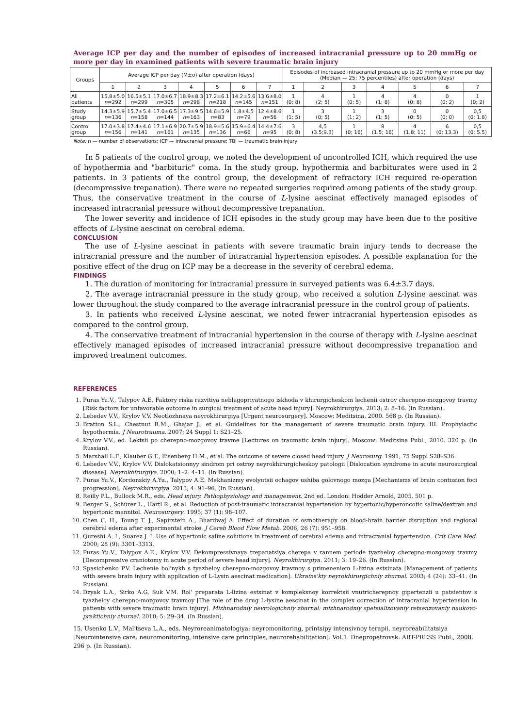Average ICP per day and the number of episodes of increased intracranial pressure up to 20 mmHg or more per day in examined patients with severe traumatic brain injury
| Groups | Average ICP per day (M±σ) after operation (days) | | | | | | | Episodes of increased intracranial pressure up to 20 mmHg or more per day (Median — 25; 75 percentiles) after operation (days) | | | | | | |
| --- | --- | --- | --- | --- | --- | --- | --- | --- | --- | --- | --- | --- | --- | --- |
| | 1 | 2 | 3 | 4 | 5 | 6 | 7 | 1 | 2 | 3 | 4 | 5 | 6 | 7 |
| All patients | 15.8±5.0 n =292 | 16.5±5.1 n =299 | 17.0±6.7 n =305 | 18.9±8.3 n =298 | 17.2±6.1 n =218 | 14.2±5.6 n =145 | 13.6±8.0 n =151 | 1 (0; 8) | 4 (2; 5) | 1 (0; 5) | 4 (1; 8) | 4 (0; 8) | 0 (0; 2) | 1 (0; 2) |
| Study group | 14.3±5.9 n =136 | 15.7±5.4 n =158 | 17.0±6.5 n =144 | 17.3±9.5 n =163 | 14.6±5.9 n =83 | 1.8±4.5 n =79 | 12.4±8.6 n =56 | 1 (1; 5) | 3 (0; 5) | 1 (1; 2) | 3 (1; 5) | 0 (0; 5) | 0 (0; 0) | 0,5 (0; 1.8) |
| Control group | 17.0±3.8 n =156 | 17.4±4.6 n =141 | 17.1±6.9 n =161 | 20.7±5.9 n =135 | 18.9±5.6 n =136 | 15.9±6.4 n =66 | 14.4±7.6 n =95 | 3 (0; 8) | 4,5 (3.5;9.3) | 1 (0; 16) | 8 (1.5; 16) | 4 (1.8; 11) | 6 (0; 13.3) | 0,5 (0; 5.5) |
Note: n — number of observations; ICP — intracranial pressure; TBI — traumatic brain injury
In 5 patients of the control group, we noted the development of uncontrolled ICH, which required the use of hypothermia and "barbituric" coma. In the study group, hypothermia and barbiturates were used in 2 patients. In 3 patients of the control group, the development of refractory ICH required re-operation (decompressive trepanation). There were no repeated surgeries required among patients of the study group. Thus, the conservative treatment in the course of L-lysine aescinat effectively managed episodes of increased intracranial pressure without decompressive trepanation.
The lower severity and incidence of ICH episodes in the study group may have been due to the positive effects of L-lysine aescinat on cerebral edema.
CONCLUSION
The use of L-lysine aescinat in patients with severe traumatic brain injury tends to decrease the intracranial pressure and the number of intracranial hypertension episodes. A possible explanation for the positive effect of the drug on ICP may be a decrease in the severity of cerebral edema.
FINDINGS
1. The duration of monitoring for intracranial pressure in surveyed patients was 6.4±3.7 days.
2. The average intracranial pressure in the study group, who received a solution L-lysine aescinat was lower throughout the study compared to the average intracranial pressure in the control group of patients.
3. In patients who received L-lysine aescinat, we noted fewer intracranial hypertension episodes as compared to the control group.
4. The conservative treatment of intracranial hypertension in the course of therapy with L-lysine aescinat effectively managed episodes of increased intracranial pressure without decompressive trepanation and improved treatment outcomes.
REFERENCES
1. Puras Yu.V., Talypov A.E. Faktory riska razvitiya neblagopriyatnogo iskhoda v khirurgicheskom lechenii ostroy cherepno-mozgovoy travmy [Risk factors for unfavorable outcome in surgical treatment of acute head injury]. Neyrokhirurgiya. 2013; 2: 8–16. (In Russian).
2. Lebedev V.V., Krylov V.V. Neotlozhnaya neyrokhirurgiya [Urgent neurosurgery]. Moscow: Meditsina, 2000. 568 p. (In Russian).
3. Bratton S.L., Chestnut R.M., Ghajar J., et al. Guidelines for the management of severe traumatic brain injury. III. Prophylactic hypothermia. J Neurotrauma. 2007; 24 Suppl 1: S21–25.
4. Krylov V.V., ed. Lektsii po cherepno-mozgovoy travme [Lectures on traumatic brain injury]. Moscow: Meditsina Publ., 2010. 320 p. (In Russian).
5. Marshall L.F., Klauber G.T., Eisenberg H.M., et al. The outcome of severe closed head injury. J Neurosurg. 1991; 75 Suppl S28–S36.
6. Lebedev V.V., Krylov V.V. Dislokatsionnyy sindrom pri ostroy neyrokhirurgicheskoy patologii [Dislocation syndrome in acute neurosurgical disease]. Neyrokhirurgiya. 2000; 1–2: 4–11. (In Russian).
7. Puras Yu.V., Kordonskiy A.Yu., Talypov A.E. Mekhanizmy evolyutsii ochagov ushiba golovnogo mozga [Mechanisms of brain contusion foci progression]. Neyrokhirurgiya. 2013; 4: 91–96. (In Russian).
8. Reilly P.L., Bullock M.R., eds. Head injury. Pathophysiology and management. 2nd ed. London: Hodder Arnold, 2005. 501 p.
9. Berger S., Schürer L., Härtl R., et al. Reduction of post-traumatic intracranial hypertension by hypertonic/hyperoncotic saline/dextran and hypertonic mannitol. Neurosurgery. 1995; 37 (1): 98–107.
10. Chen C. H., Toung T. J., Sapirstein A., Bhardwaj A. Effect of duration of osmotherapy on blood-brain barrier disruption and regional cerebral edema after experimental stroke. J Cereb Blood Flow Metab. 2006; 26 (7): 951–958.
11. Qureshi A. I., Suarez J. I. Use of hypertonic saline solutions in treatment of cerebral edema and intracranial hypertension. Crit Care Med. 2000; 28 (9): 3301–3313.
12. Puras Yu.V., Talypov A.E., Krylov V.V. Dekompressivnaya trepanatsiya cherepa v rannem periode tyazheloy cherepno-mozgovoy travmy [Decompressive craniotomy in acute period of severe head injury]. Neyrokhirurgiya. 2011; 3: 19–26. (In Russian).
13. Spasichenko P.V. Lechenie bol'nykh s tyazheloy cherepno-mozgovoy travmoy s primeneniem L-lizina estsinata [Management of patients with severe brain injury with application of L-Lysin aescinat medication]. Ukraїns'kiy neyrokhirurgichniy zhurnal. 2003; 4 (24): 33–41. (In Russian).
14. Dzyak L.A., Sirko A.G, Suk V.M. Rol' preparata L-lizina estsinat v kompleksnoy korrektsii vnutricherepnoy gipertenzii u patsientov s tyazheloy cherepno-mozgovoy travmoy [The role of the drug L-lysine aescinat in the complex correction of intracranial hypertension in patients with severe traumatic brain injury]. Mizhnarodniy nevrologichniy zhurnal: mizhnarodniy spetsializovaniy retsenzovaniy naukovo-praktichniy zhurnal. 2010; 5: 29–34. (In Russian).
15. Usenko L.V., Mal'tseva L.A., eds. Neyroreanimatologiya: neyromonitoring, printsipy intensivnoy terapii, neyroreabilitatsiya
[Neurointensive care: neuromonitoring, intensive care principles, neurorehabilitation]. Vol.1. Dnepropetrovsk: ART-PRESS Publ., 2008. 296 p. (In Russian).